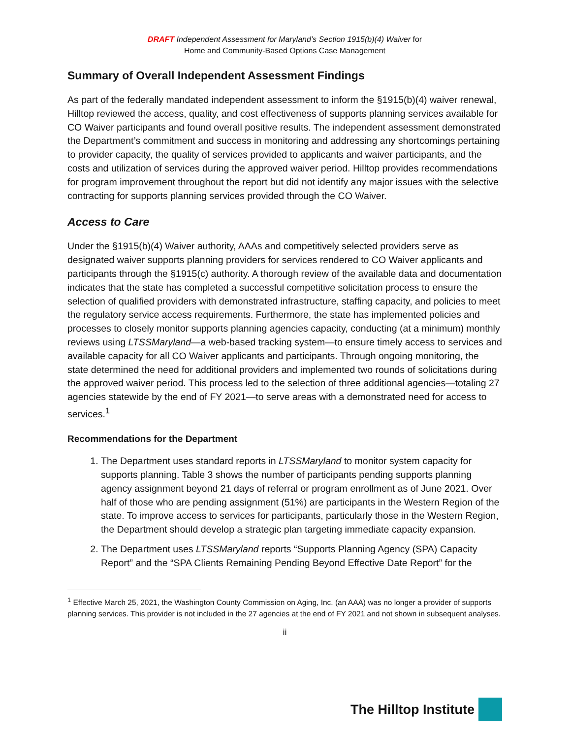DRAFT Independent Assessment for Maryland’s Section 1915(b)(4) Waiver for
Home and Community-Based Options Case Management
Summary of Overall Independent Assessment Findings
As part of the federally mandated independent assessment to inform the §1915(b)(4) waiver renewal, Hilltop reviewed the access, quality, and cost effectiveness of supports planning services available for CO Waiver participants and found overall positive results. The independent assessment demonstrated the Department’s commitment and success in monitoring and addressing any shortcomings pertaining to provider capacity, the quality of services provided to applicants and waiver participants, and the costs and utilization of services during the approved waiver period. Hilltop provides recommendations for program improvement throughout the report but did not identify any major issues with the selective contracting for supports planning services provided through the CO Waiver.
Access to Care
Under the §1915(b)(4) Waiver authority, AAAs and competitively selected providers serve as designated waiver supports planning providers for services rendered to CO Waiver applicants and participants through the §1915(c) authority. A thorough review of the available data and documentation indicates that the state has completed a successful competitive solicitation process to ensure the selection of qualified providers with demonstrated infrastructure, staffing capacity, and policies to meet the regulatory service access requirements. Furthermore, the state has implemented policies and processes to closely monitor supports planning agencies capacity, conducting (at a minimum) monthly reviews using LTSSMaryland—a web-based tracking system—to ensure timely access to services and available capacity for all CO Waiver applicants and participants. Through ongoing monitoring, the state determined the need for additional providers and implemented two rounds of solicitations during the approved waiver period. This process led to the selection of three additional agencies—totaling 27 agencies statewide by the end of FY 2021—to serve areas with a demonstrated need for access to services.<sup>1</sup>
Recommendations for the Department
1. The Department uses standard reports in LTSSMaryland to monitor system capacity for supports planning. Table 3 shows the number of participants pending supports planning agency assignment beyond 21 days of referral or program enrollment as of June 2021. Over half of those who are pending assignment (51%) are participants in the Western Region of the state. To improve access to services for participants, particularly those in the Western Region, the Department should develop a strategic plan targeting immediate capacity expansion.
2. The Department uses LTSSMaryland reports “Supports Planning Agency (SPA) Capacity Report” and the “SPA Clients Remaining Pending Beyond Effective Date Report” for the
<sup>1</sup> Effective March 25, 2021, the Washington County Commission on Aging, Inc. (an AAA) was no longer a provider of supports planning services. This provider is not included in the 27 agencies at the end of FY 2021 and not shown in subsequent analyses.
ii
The Hilltop Institute